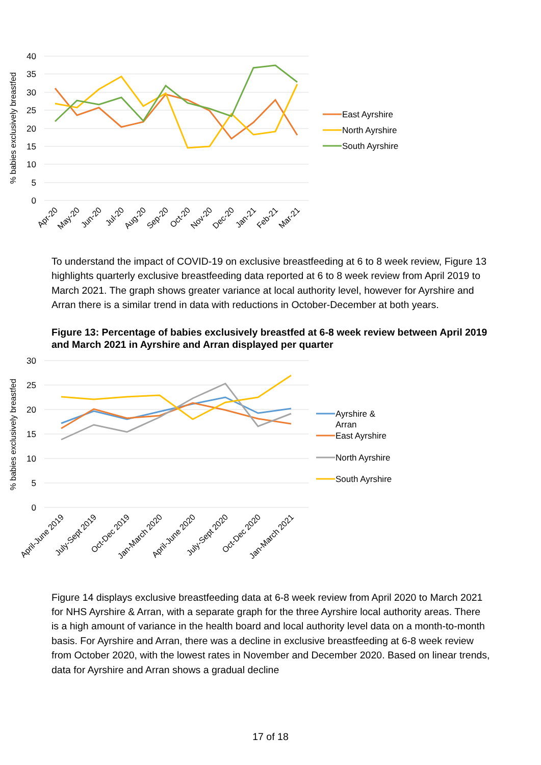40
35
30
25
20
15
10
5
0
% babies exclusively breastfed
Apr-20
May-20
Jun-20
Jul-20
Aug-20
Sep-20
Oct-20
Nov-20
Dec-20
Jan-21
Feb-21
Mar-21
East Ayrshire
North Ayrshire
South Ayrshire
To understand the impact of COVID-19 on exclusive breastfeeding at 6 to 8 week review, Figure 13 highlights quarterly exclusive breastfeeding data reported at 6 to 8 week review from April 2019 to March 2021. The graph shows greater variance at local authority level, however for Ayrshire and Arran there is a similar trend in data with reductions in October-December at both years.
Figure 13: Percentage of babies exclusively breastfed at 6-8 week review between April 2019 and March 2021 in Ayrshire and Arran displayed per quarter
30
25
20
15
10
5
0
% babies exclusively breastfed
April-June 2019
July-Sept 2019
Oct-Dec 2019
Jan-March 2020
April-June 2020
July-Sept 2020
Oct-Dec 2020
Jan-March 2021
Ayrshire &
Arran
East Ayrshire
North Ayrshire
South Ayrshire
Figure 14 displays exclusive breastfeeding data at 6-8 week review from April 2020 to March 2021 for NHS Ayrshire & Arran, with a separate graph for the three Ayrshire local authority areas. There is a high amount of variance in the health board and local authority level data on a month-to-month basis. For Ayrshire and Arran, there was a decline in exclusive breastfeeding at 6-8 week review from October 2020, with the lowest rates in November and December 2020. Based on linear trends, data for Ayrshire and Arran shows a gradual decline
17 of 18